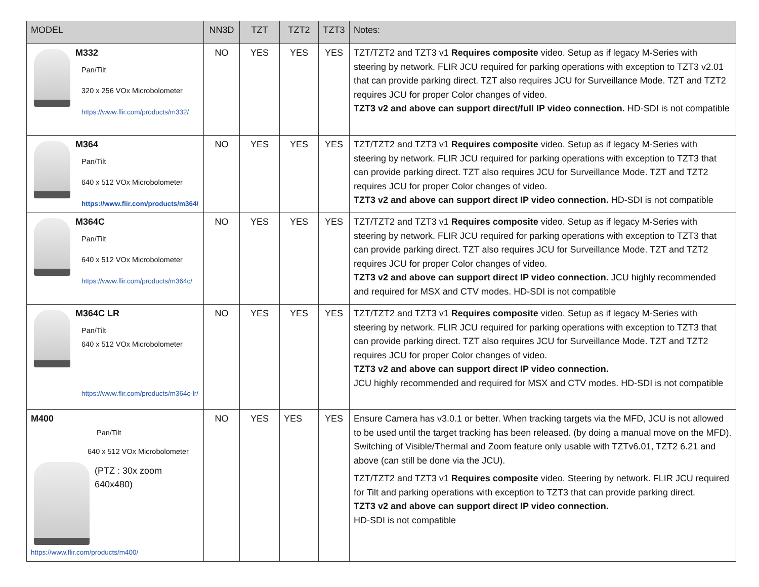| MODEL | NN3D | TZT | TZT2 | TZT3 | Notes: |
| --- | --- | --- | --- | --- | --- |
| M332 Pan/Tilt 320 x 256 VOx Microbolometer https://www.flir.com/products/m332/ | NO | YES | YES | YES | TZT/TZT2 and TZT3 v1 Requires composite video. Setup as if legacy M-Series with steering by network. FLIR JCU required for parking operations with exception to TZT3 v2.01 that can provide parking direct. TZT also requires JCU for Surveillance Mode. TZT and TZT2 requires JCU for proper Color changes of video. TZT3 v2 and above can support direct/full IP video connection. HD-SDI is not compatible |
| M364 Pan/Tilt 640 x 512 VOx Microbolometer https://www.flir.com/products/m364/ | NO | YES | YES | YES | TZT/TZT2 and TZT3 v1 Requires composite video. Setup as if legacy M-Series with steering by network. FLIR JCU required for parking operations with exception to TZT3 that can provide parking direct. TZT also requires JCU for Surveillance Mode. TZT and TZT2 requires JCU for proper Color changes of video. TZT3 v2 and above can support direct IP video connection. HD-SDI is not compatible |
| M364C Pan/Tilt 640 x 512 VOx Microbolometer https://www.flir.com/products/m364c/ | NO | YES | YES | YES | TZT/TZT2 and TZT3 v1 Requires composite video. Setup as if legacy M-Series with steering by network. FLIR JCU required for parking operations with exception to TZT3 that can provide parking direct. TZT also requires JCU for Surveillance Mode. TZT and TZT2 requires JCU for proper Color changes of video. TZT3 v2 and above can support direct IP video connection. JCU highly recommended and required for MSX and CTV modes. HD-SDI is not compatible |
| M364C LR Pan/Tilt 640 x 512 VOx Microbolometer https://www.flir.com/products/m364c-lr/ | NO | YES | YES | YES | TZT/TZT2 and TZT3 v1 Requires composite video. Setup as if legacy M-Series with steering by network. FLIR JCU required for parking operations with exception to TZT3 that can provide parking direct. TZT also requires JCU for Surveillance Mode. TZT and TZT2 requires JCU for proper Color changes of video. TZT3 v2 and above can support direct IP video connection. JCU highly recommended and required for MSX and CTV modes. HD-SDI is not compatible |
| M400 Pan/Tilt 640 x 512 VOx Microbolometer (PTZ : 30x zoom 640x480) https://www.flir.com/products/m400/ | NO | YES | YES | YES | Ensure Camera has v3.0.1 or better. When tracking targets via the MFD, JCU is not allowed to be used until the target tracking has been released. (by doing a manual move on the MFD). Switching of Visible/Thermal and Zoom feature only usable with TZTv6.01, TZT2 6.21 and above (can still be done via the JCU). TZT/TZT2 and TZT3 v1 Requires composite video. Steering by network. FLIR JCU required for Tilt and parking operations with exception to TZT3 that can provide parking direct. TZT3 v2 and above can support direct IP video connection. HD-SDI is not compatible |